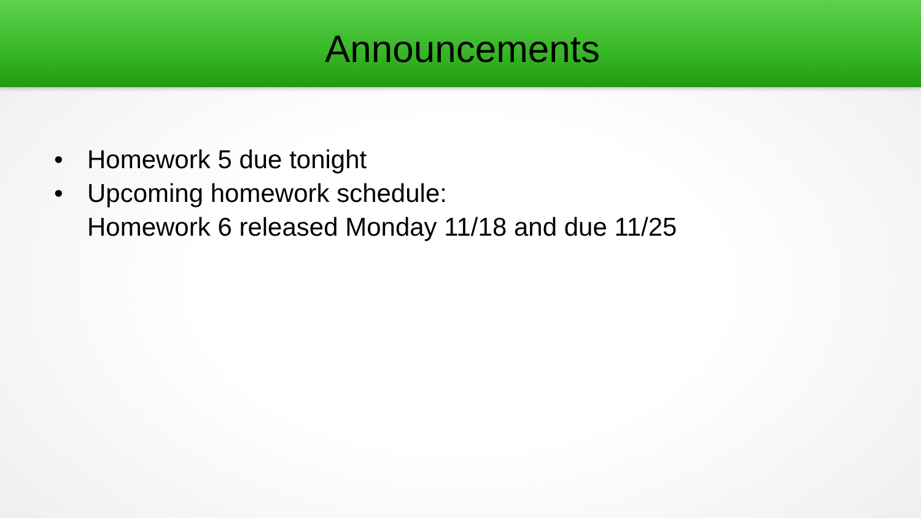Announcements
• Homework 5 due tonight
• Upcoming homework schedule:
Homework 6 released Monday 11/18 and due 11/25